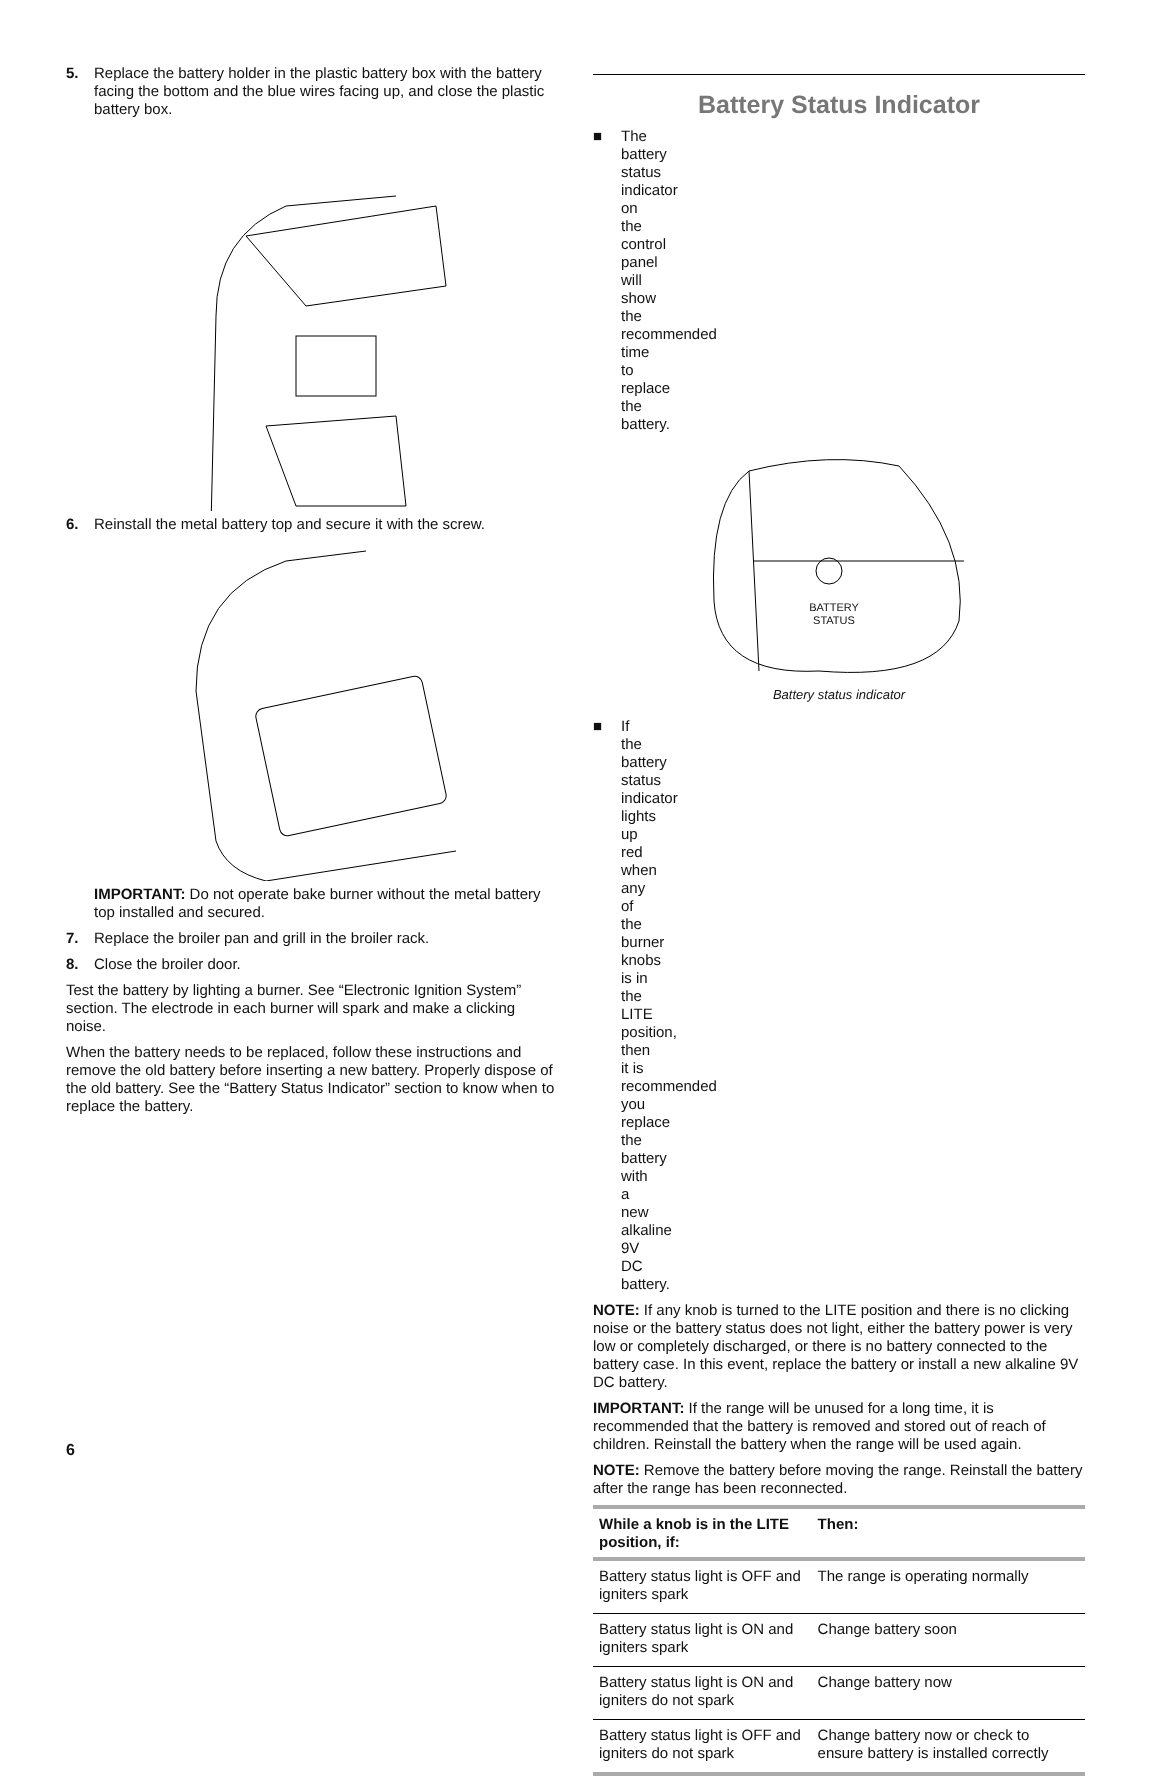5. Replace the battery holder in the plastic battery box with the battery facing the bottom and the blue wires facing up, and close the plastic battery box.
6. Reinstall the metal battery top and secure it with the screw.
IMPORTANT: Do not operate bake burner without the metal battery top installed and secured.
7. Replace the broiler pan and grill in the broiler rack.
8. Close the broiler door.
Test the battery by lighting a burner. See “Electronic Ignition System” section. The electrode in each burner will spark and make a clicking noise.
When the battery needs to be replaced, follow these instructions and remove the old battery before inserting a new battery. Properly dispose of the old battery. See the “Battery Status Indicator” section to know when to replace the battery.
Battery Status Indicator
■ The battery status indicator on the control panel will show the recommended time to replace the battery.
BATTERY
STATUS
Battery status indicator
■ If the battery status indicator lights up red when any of the burner knobs is in the LITE position, then it is recommended you replace the battery with a new alkaline 9V DC battery.
NOTE: If any knob is turned to the LITE position and there is no clicking noise or the battery status does not light, either the battery power is very low or completely discharged, or there is no battery connected to the battery case. In this event, replace the battery or install a new alkaline 9V DC battery.
IMPORTANT: If the range will be unused for a long time, it is recommended that the battery is removed and stored out of reach of children. Reinstall the battery when the range will be used again.
NOTE: Remove the battery before moving the range. Reinstall the battery after the range has been reconnected.
| While a knob is in the LITE position, if: | Then: |
| --- | --- |
| Battery status light is OFF and igniters spark | The range is operating normally |
| Battery status light is ON and igniters spark | Change battery soon |
| Battery status light is ON and igniters do not spark | Change battery now |
| Battery status light is OFF and igniters do not spark | Change battery now or check to ensure battery is installed correctly |
6